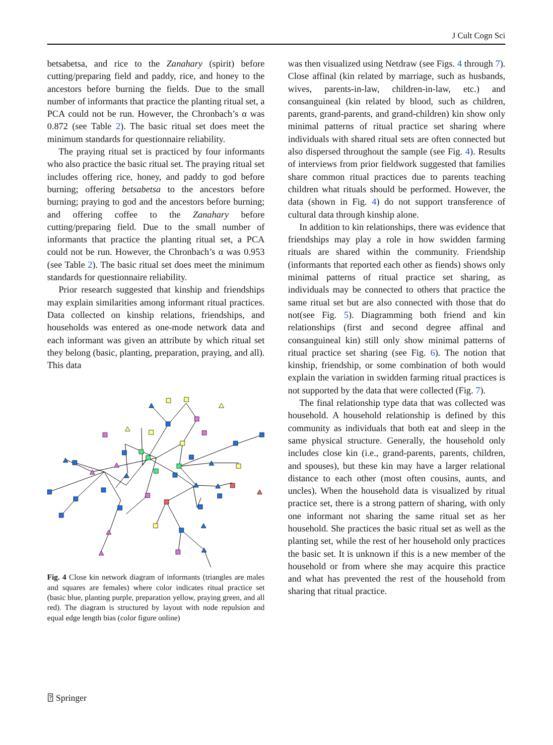J Cult Cogn Sci
betsabetsa, and rice to the Zanahary (spirit) before cutting/preparing field and paddy, rice, and honey to the ancestors before burning the fields. Due to the small number of informants that practice the planting ritual set, a PCA could not be run. However, the Chronbach’s α was 0.872 (see Table 2). The basic ritual set does meet the minimum standards for questionnaire reliability.
The praying ritual set is practiced by four informants who also practice the basic ritual set. The praying ritual set includes offering rice, honey, and paddy to god before burning; offering betsabetsa to the ancestors before burning; praying to god and the ancestors before burning; and offering coffee to the Zanahary before cutting/preparing field. Due to the small number of informants that practice the planting ritual set, a PCA could not be run. However, the Chronbach’s α was 0.953 (see Table 2). The basic ritual set does meet the minimum standards for questionnaire reliability.
Prior research suggested that kinship and friendships may explain similarities among informant ritual practices. Data collected on kinship relations, friendships, and households was entered as one-mode network data and each informant was given an attribute by which ritual set they belong (basic, planting, preparation, praying, and all). This data
Fig. 4 Close kin network diagram of informants (triangles are males and squares are females) where color indicates ritual practice set (basic blue, planting purple, preparation yellow, praying green, and all red). The diagram is structured by layout with node repulsion and equal edge length bias (color figure online)
was then visualized using Netdraw (see Figs. 4 through 7). Close affinal (kin related by marriage, such as husbands, wives, parents-in-law, children-in-law, etc.) and consanguineal (kin related by blood, such as children, parents, grand-parents, and grand-children) kin show only minimal patterns of ritual practice set sharing where individuals with shared ritual sets are often connected but also dispersed throughout the sample (see Fig. 4). Results of interviews from prior fieldwork suggested that families share common ritual practices due to parents teaching children what rituals should be performed. However, the data (shown in Fig. 4) do not support transference of cultural data through kinship alone.
In addition to kin relationships, there was evidence that friendships may play a role in how swidden farming rituals are shared within the community. Friendship (informants that reported each other as fiends) shows only minimal patterns of ritual practice set sharing, as individuals may be connected to others that practice the same ritual set but are also connected with those that do not(see Fig. 5). Diagramming both friend and kin relationships (first and second degree affinal and consanguineal kin) still only show minimal patterns of ritual practice set sharing (see Fig. 6). The notion that kinship, friendship, or some combination of both would explain the variation in swidden farming ritual practices is not supported by the data that were collected (Fig. 7).
The final relationship type data that was collected was household. A household relationship is defined by this community as individuals that both eat and sleep in the same physical structure. Generally, the household only includes close kin (i.e., grand-parents, parents, children, and spouses), but these kin may have a larger relational distance to each other (most often cousins, aunts, and uncles). When the household data is visualized by ritual practice set, there is a strong pattern of sharing, with only one informant not sharing the same ritual set as her household. She practices the basic ritual set as well as the planting set, while the rest of her household only practices the basic set. It is unknown if this is a new member of the household or from where she may acquire this practice and what has prevented the rest of the household from sharing that ritual practice.
⍰ Springer